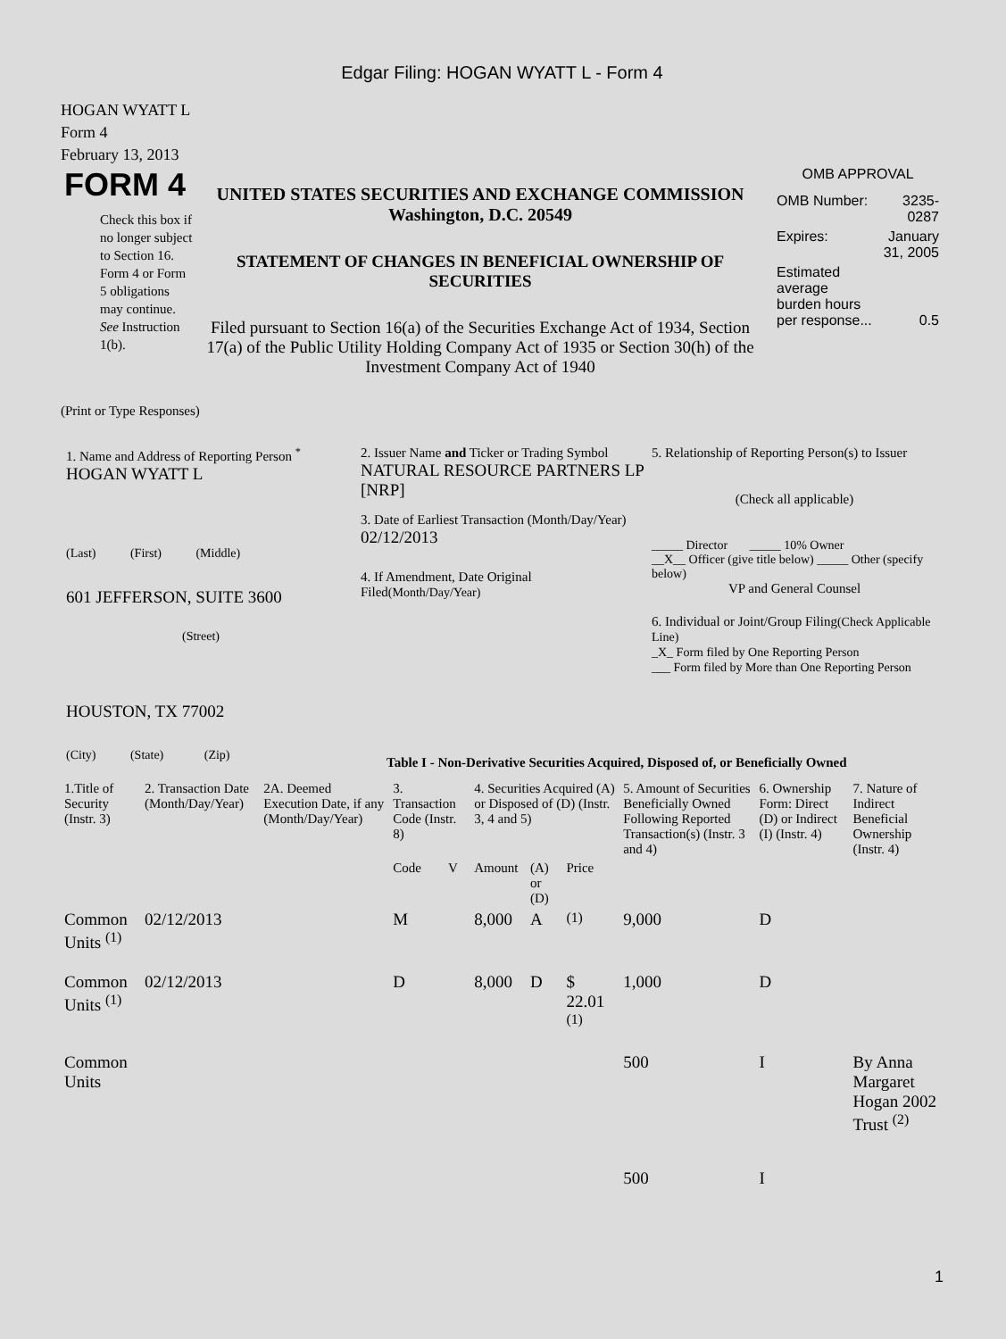Edgar Filing: HOGAN WYATT L - Form 4
HOGAN WYATT L
Form 4
February 13, 2013
FORM 4
Check this box if no longer subject to Section 16. Form 4 or Form 5 obligations may continue. See Instruction 1(b).
UNITED STATES SECURITIES AND EXCHANGE COMMISSION
Washington, D.C. 20549
STATEMENT OF CHANGES IN BENEFICIAL OWNERSHIP OF SECURITIES
Filed pursuant to Section 16(a) of the Securities Exchange Act of 1934, Section 17(a) of the Public Utility Holding Company Act of 1935 or Section 30(h) of the Investment Company Act of 1940
OMB APPROVAL
| OMB Number: | 3235-0287 |
| Expires: | January 31, 2005 |
| Estimated average burden hours per response... | 0.5 |
(Print or Type Responses)
1. Name and Address of Reporting Person <sup>*</sup>
HOGAN WYATT L
(Last) (First) (Middle)
601 JEFFERSON, SUITE 3600
(Street)
HOUSTON, TX 77002
(City) (State) (Zip)
2. Issuer Name and Ticker or Trading Symbol
NATURAL RESOURCE PARTNERS LP [NRP]
3. Date of Earliest Transaction (Month/Day/Year)
02/12/2013
4. If Amendment, Date Original Filed(Month/Day/Year)
5. Relationship of Reporting Person(s) to Issuer
(Check all applicable)
_____ Director _____ 10% Owner
__X__ Officer (give title below) _____ Other (specify below)
VP and General Counsel
6. Individual or Joint/Group Filing(Check Applicable Line)
_X_ Form filed by One Reporting Person
___ Form filed by More than One Reporting Person
Table I - Non-Derivative Securities Acquired, Disposed of, or Beneficially Owned
| 1.Title of Security (Instr. 3) | 2. Transaction Date (Month/Day/Year) | 2A. Deemed Execution Date, if any (Month/Day/Year) | 3. Transaction Code (Instr. 8) | | 4. Securities Acquired (A) or Disposed of (D) (Instr. 3, 4 and 5) | | | 5. Amount of Securities Beneficially Owned Following Reported Transaction(s) (Instr. 3 and 4) | 6. Ownership Form: Direct (D) or Indirect (I) (Instr. 4) | 7. Nature of Indirect Beneficial Ownership (Instr. 4) |
| --- | --- | --- | --- | --- | --- | --- | --- | --- | --- | --- |
| | | | Code | V | Amount | (A) or (D) | Price | | | |
| Common Units <sup>(1)</sup> | 02/12/2013 | | M | | 8,000 | A | <sup>(1)</sup> | 9,000 | D | |
| Common Units <sup>(1)</sup> | 02/12/2013 | | D | | 8,000 | D | $ 22.01 <sup>(1)</sup> | 1,000 | D | |
| Common Units | | | | | | | | 500 | I | By Anna Margaret Hogan 2002 Trust <sup>(2)</sup> |
| | | | | | | | | 500 | I | |
1